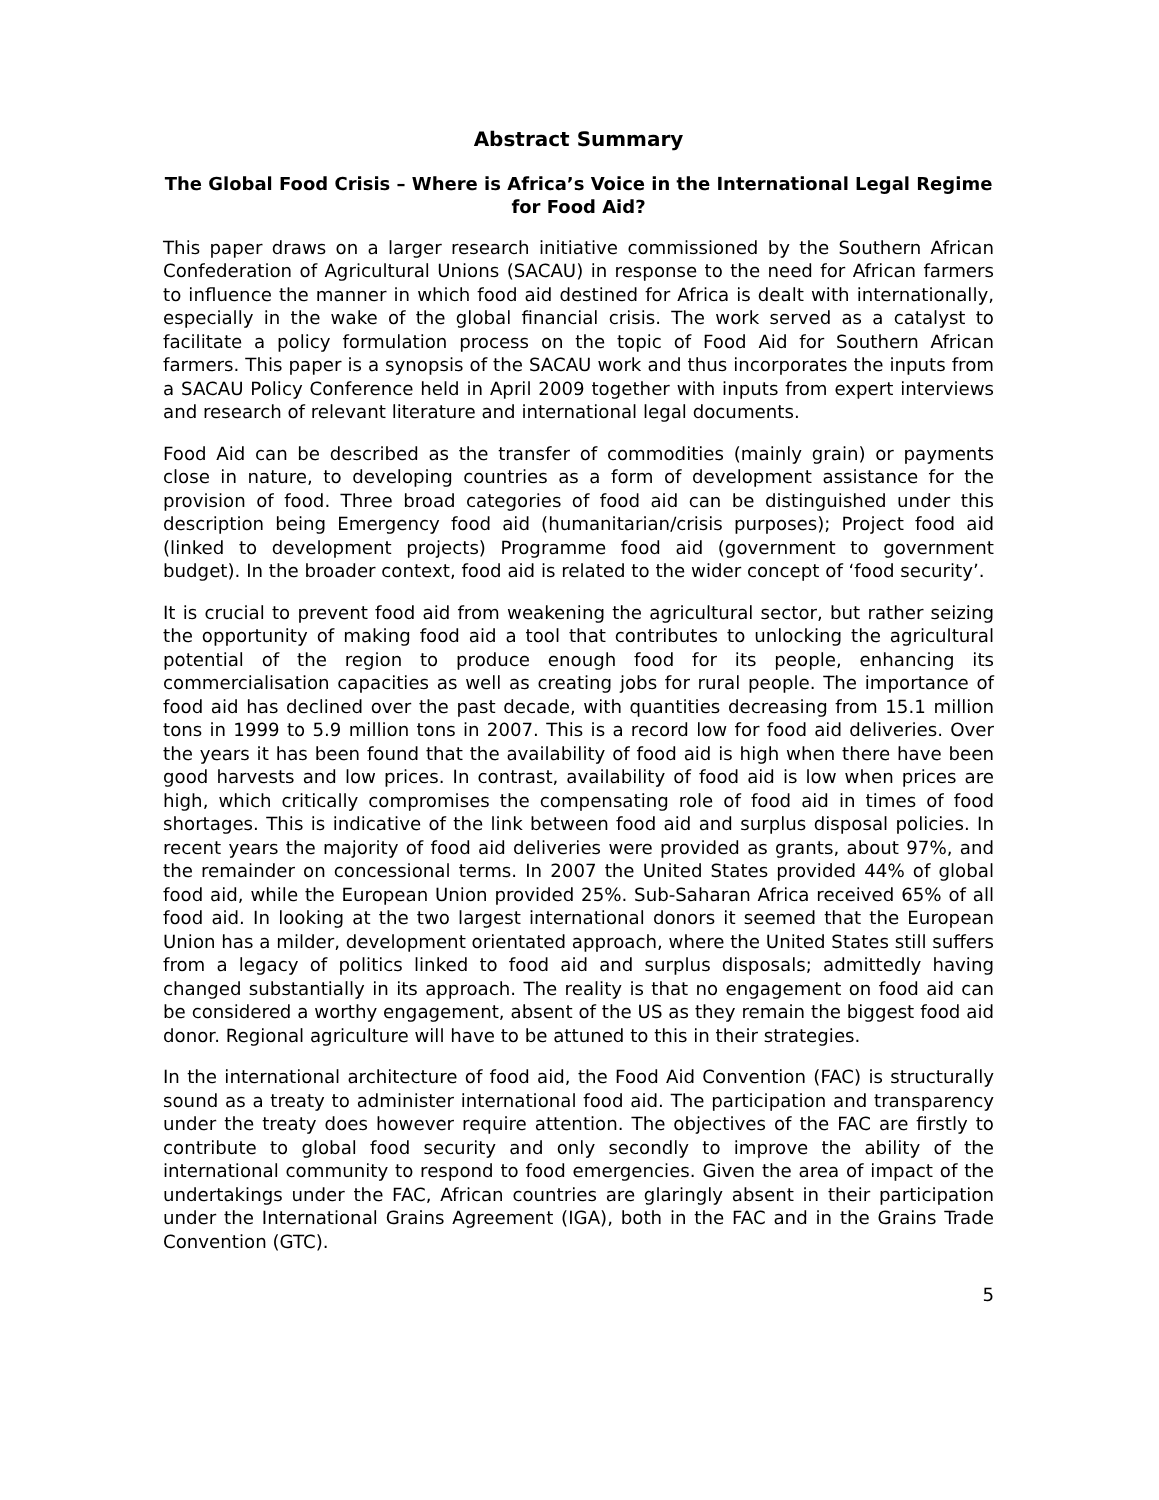Abstract Summary
The Global Food Crisis – Where is Africa’s Voice in the International Legal Regime for Food Aid?
This paper draws on a larger research initiative commissioned by the Southern African Confederation of Agricultural Unions (SACAU) in response to the need for African farmers to influence the manner in which food aid destined for Africa is dealt with internationally, especially in the wake of the global financial crisis. The work served as a catalyst to facilitate a policy formulation process on the topic of Food Aid for Southern African farmers. This paper is a synopsis of the SACAU work and thus incorporates the inputs from a SACAU Policy Conference held in April 2009 together with inputs from expert interviews and research of relevant literature and international legal documents.
Food Aid can be described as the transfer of commodities (mainly grain) or payments close in nature, to developing countries as a form of development assistance for the provision of food. Three broad categories of food aid can be distinguished under this description being Emergency food aid (humanitarian/crisis purposes); Project food aid (linked to development projects) Programme food aid (government to government budget). In the broader context, food aid is related to the wider concept of ‘food security’.
It is crucial to prevent food aid from weakening the agricultural sector, but rather seizing the opportunity of making food aid a tool that contributes to unlocking the agricultural potential of the region to produce enough food for its people, enhancing its commercialisation capacities as well as creating jobs for rural people. The importance of food aid has declined over the past decade, with quantities decreasing from 15.1 million tons in 1999 to 5.9 million tons in 2007. This is a record low for food aid deliveries. Over the years it has been found that the availability of food aid is high when there have been good harvests and low prices. In contrast, availability of food aid is low when prices are high, which critically compromises the compensating role of food aid in times of food shortages. This is indicative of the link between food aid and surplus disposal policies. In recent years the majority of food aid deliveries were provided as grants, about 97%, and the remainder on concessional terms. In 2007 the United States provided 44% of global food aid, while the European Union provided 25%. Sub-Saharan Africa received 65% of all food aid. In looking at the two largest international donors it seemed that the European Union has a milder, development orientated approach, where the United States still suffers from a legacy of politics linked to food aid and surplus disposals; admittedly having changed substantially in its approach. The reality is that no engagement on food aid can be considered a worthy engagement, absent of the US as they remain the biggest food aid donor. Regional agriculture will have to be attuned to this in their strategies.
In the international architecture of food aid, the Food Aid Convention (FAC) is structurally sound as a treaty to administer international food aid. The participation and transparency under the treaty does however require attention. The objectives of the FAC are firstly to contribute to global food security and only secondly to improve the ability of the international community to respond to food emergencies. Given the area of impact of the undertakings under the FAC, African countries are glaringly absent in their participation under the International Grains Agreement (IGA), both in the FAC and in the Grains Trade Convention (GTC).
5